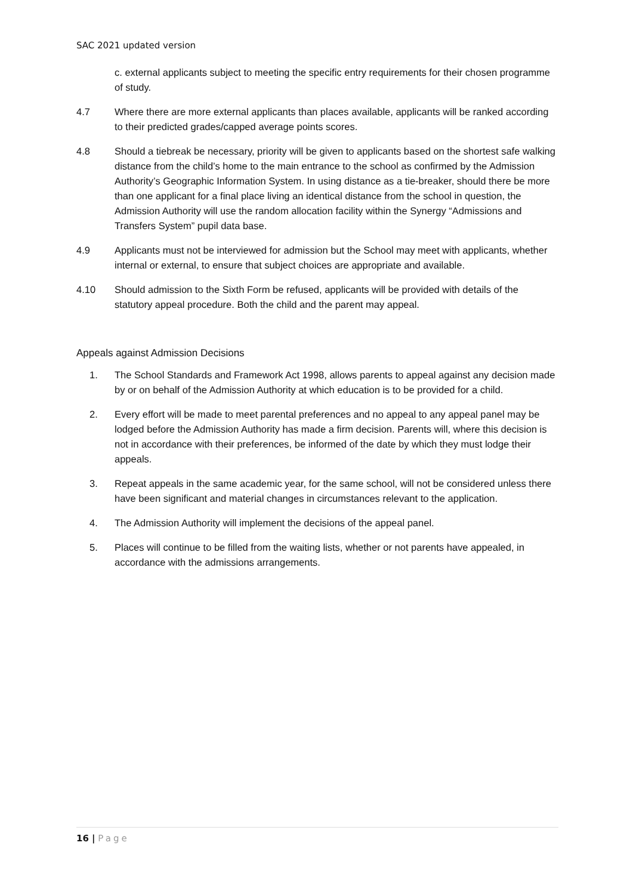SAC 2021 updated version
c. external applicants subject to meeting the specific entry requirements for their chosen programme of study.
4.7 Where there are more external applicants than places available, applicants will be ranked according to their predicted grades/capped average points scores.
4.8 Should a tiebreak be necessary, priority will be given to applicants based on the shortest safe walking distance from the child’s home to the main entrance to the school as confirmed by the Admission Authority’s Geographic Information System. In using distance as a tie-breaker, should there be more than one applicant for a final place living an identical distance from the school in question, the Admission Authority will use the random allocation facility within the Synergy “Admissions and Transfers System” pupil data base.
4.9 Applicants must not be interviewed for admission but the School may meet with applicants, whether internal or external, to ensure that subject choices are appropriate and available.
4.10 Should admission to the Sixth Form be refused, applicants will be provided with details of the statutory appeal procedure. Both the child and the parent may appeal.
Appeals against Admission Decisions
1. The School Standards and Framework Act 1998, allows parents to appeal against any decision made by or on behalf of the Admission Authority at which education is to be provided for a child.
2. Every effort will be made to meet parental preferences and no appeal to any appeal panel may be lodged before the Admission Authority has made a firm decision. Parents will, where this decision is not in accordance with their preferences, be informed of the date by which they must lodge their appeals.
3. Repeat appeals in the same academic year, for the same school, will not be considered unless there have been significant and material changes in circumstances relevant to the application.
4. The Admission Authority will implement the decisions of the appeal panel.
5. Places will continue to be filled from the waiting lists, whether or not parents have appealed, in accordance with the admissions arrangements.
16 | Page